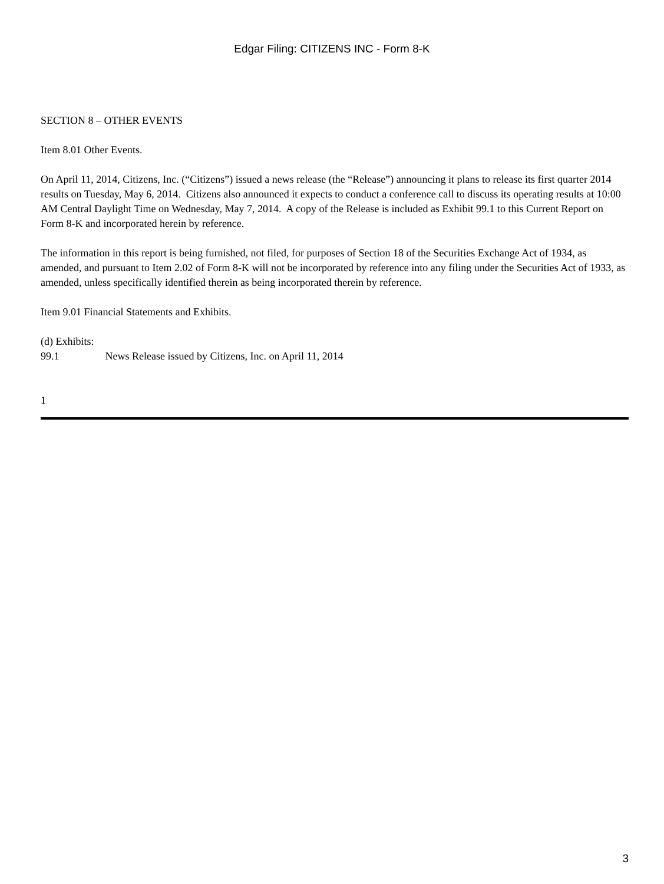Edgar Filing: CITIZENS INC - Form 8-K
SECTION 8 – OTHER EVENTS
Item 8.01 Other Events.
On April 11, 2014, Citizens, Inc. (“Citizens”) issued a news release (the “Release”) announcing it plans to release its first quarter 2014 results on Tuesday, May 6, 2014. Citizens also announced it expects to conduct a conference call to discuss its operating results at 10:00 AM Central Daylight Time on Wednesday, May 7, 2014. A copy of the Release is included as Exhibit 99.1 to this Current Report on Form 8-K and incorporated herein by reference.
The information in this report is being furnished, not filed, for purposes of Section 18 of the Securities Exchange Act of 1934, as amended, and pursuant to Item 2.02 of Form 8-K will not be incorporated by reference into any filing under the Securities Act of 1933, as amended, unless specifically identified therein as being incorporated therein by reference.
Item 9.01 Financial Statements and Exhibits.
(d) Exhibits:
99.1 News Release issued by Citizens, Inc. on April 11, 2014
1
3